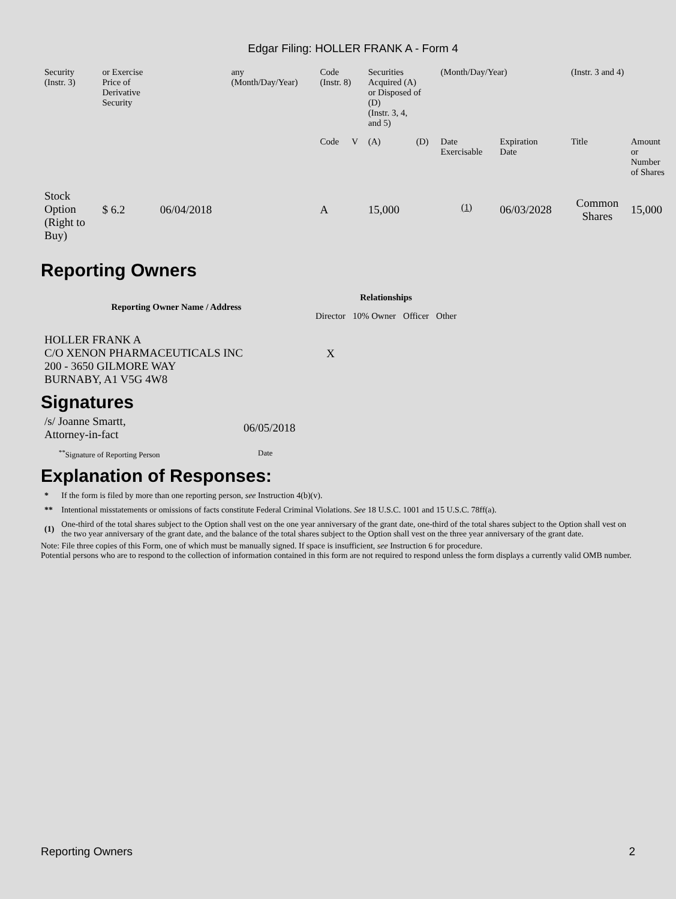Edgar Filing: HOLLER FRANK A - Form 4
| Security (Instr. 3) | or Exercise Price of Derivative Security | | any (Month/Day/Year) | Code (Instr. 8) | | Securities Acquired (A) or Disposed of (D) (Instr. 3, 4, and 5) | | (Month/Day/Year) | | (Instr. 3 and 4) | |
| | | | | Code | V | (A) | (D) | Date Exercisable | Expiration Date | Title | Amount or Number of Shares |
| Stock Option (Right to Buy) | $ 6.2 | 06/04/2018 | | A | | 15,000 | | <sup>(1)</sup> | 06/03/2028 | Common Shares | 15,000 |
Reporting Owners
| Reporting Owner Name / Address | Relationships | | | |
| --- | --- | --- | --- | --- |
| | Director | 10% Owner | Officer | Other |
| HOLLER FRANK A C/O XENON PHARMACEUTICALS INC 200 - 3650 GILMORE WAY BURNABY, A1 V5G 4W8 | X | | | |
Signatures
| /s/ Joanne Smartt, Attorney-in-fact | 06/05/2018 |
| <sup>**</sup> Signature of Reporting Person | Date |
Explanation of Responses:
| * | If the form is filed by more than one reporting person, see Instruction 4(b)(v). |
| ** | Intentional misstatements or omissions of facts constitute Federal Criminal Violations. See 18 U.S.C. 1001 and 15 U.S.C. 78ff(a). |
| (1) | One-third of the total shares subject to the Option shall vest on the one year anniversary of the grant date, one-third of the total shares subject to the Option shall vest on the two year anniversary of the grant date, and the balance of the total shares subject to the Option shall vest on the three year anniversary of the grant date. |
Note: File three copies of this Form, one of which must be manually signed. If space is insufficient, see Instruction 6 for procedure.
Potential persons who are to respond to the collection of information contained in this form are not required to respond unless the form displays a currently valid OMB number.
Reporting Owners 2